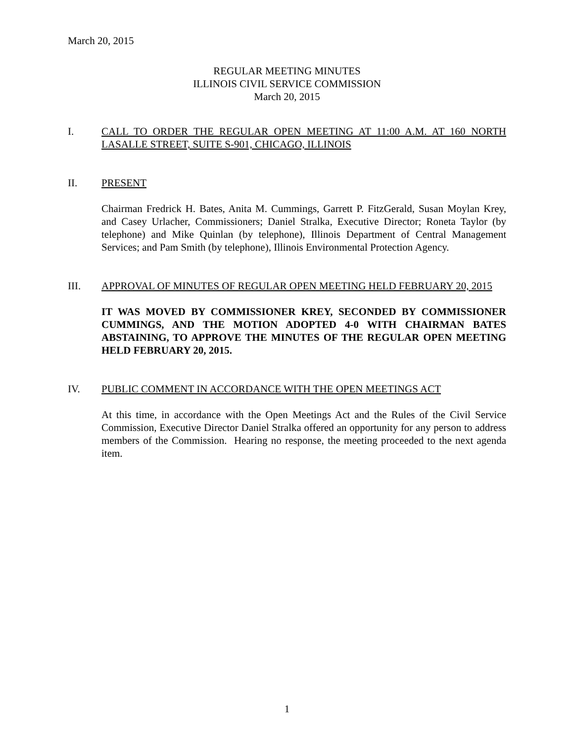March 20, 2015
REGULAR MEETING MINUTES
ILLINOIS CIVIL SERVICE COMMISSION
March 20, 2015
I. CALL TO ORDER THE REGULAR OPEN MEETING AT 11:00 A.M. AT 160 NORTH LASALLE STREET, SUITE S-901, CHICAGO, ILLINOIS
II. PRESENT
Chairman Fredrick H. Bates, Anita M. Cummings, Garrett P. FitzGerald, Susan Moylan Krey, and Casey Urlacher, Commissioners; Daniel Stralka, Executive Director; Roneta Taylor (by telephone) and Mike Quinlan (by telephone), Illinois Department of Central Management Services; and Pam Smith (by telephone), Illinois Environmental Protection Agency.
III. APPROVAL OF MINUTES OF REGULAR OPEN MEETING HELD FEBRUARY 20, 2015
IT WAS MOVED BY COMMISSIONER KREY, SECONDED BY COMMISSIONER CUMMINGS, AND THE MOTION ADOPTED 4-0 WITH CHAIRMAN BATES ABSTAINING, TO APPROVE THE MINUTES OF THE REGULAR OPEN MEETING HELD FEBRUARY 20, 2015.
IV. PUBLIC COMMENT IN ACCORDANCE WITH THE OPEN MEETINGS ACT
At this time, in accordance with the Open Meetings Act and the Rules of the Civil Service Commission, Executive Director Daniel Stralka offered an opportunity for any person to address members of the Commission. Hearing no response, the meeting proceeded to the next agenda item.
1